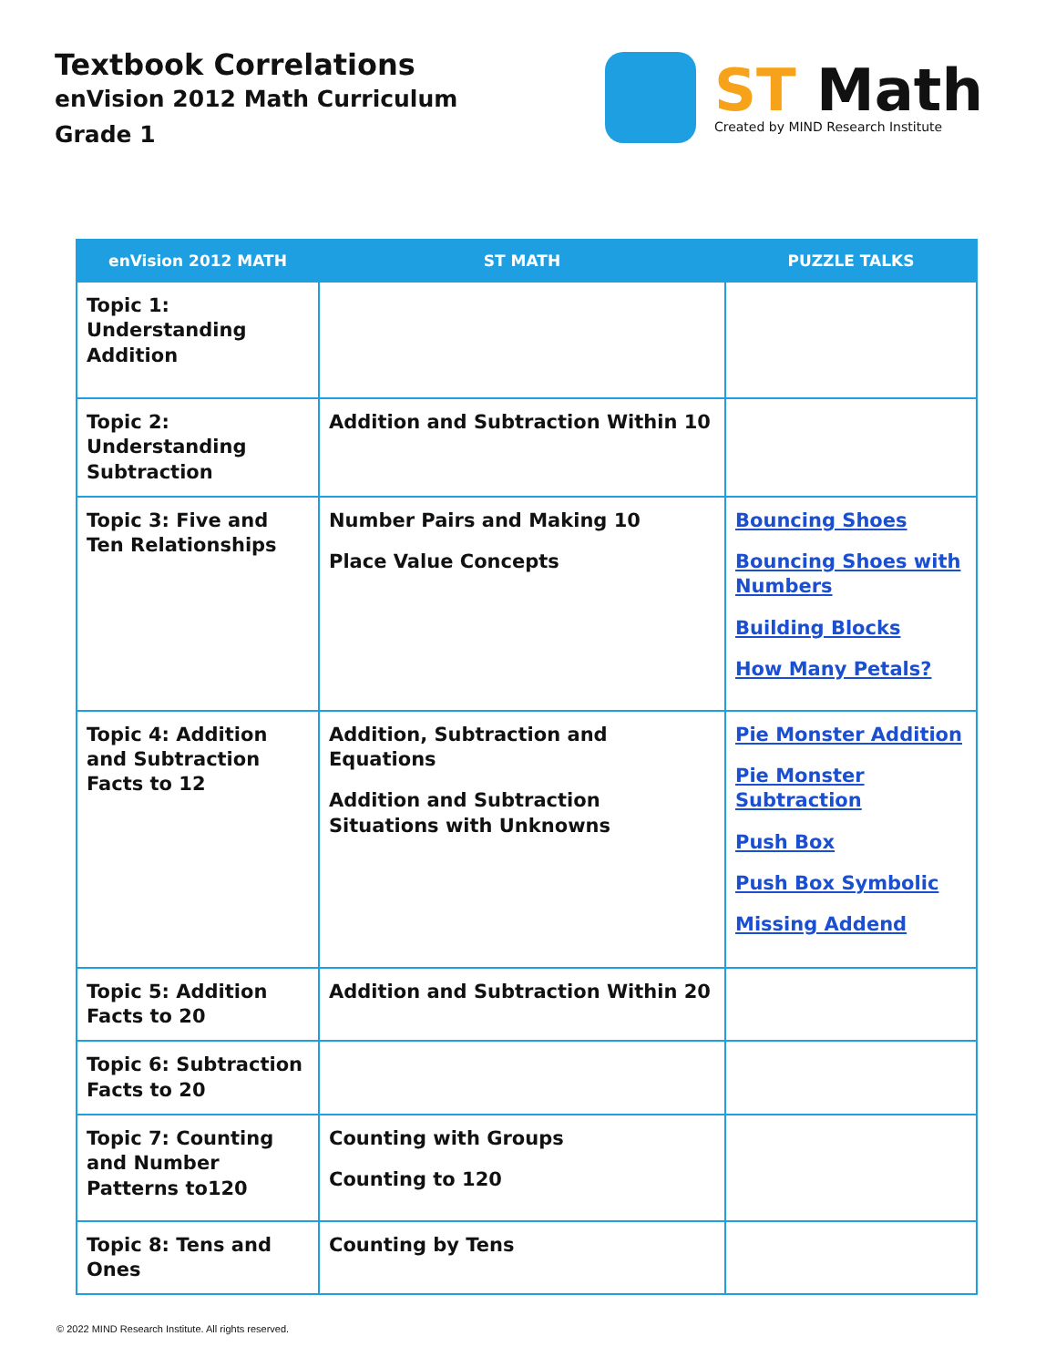Textbook Correlations
enVision 2012 Math Curriculum
Grade 1
ST Math
Created by MIND Research Institute
| enVision 2012 MATH | ST MATH | PUZZLE TALKS |
| --- | --- | --- |
| Topic 1: Understanding Addition | | |
| Topic 2: Understanding Subtraction | Addition and Subtraction Within 10 | |
| Topic 3: Five and Ten Relationships | Number Pairs and Making 10 Place Value Concepts | Bouncing Shoes Bouncing Shoes with Numbers Building Blocks How Many Petals? |
| Topic 4: Addition and Subtraction Facts to 12 | Addition, Subtraction and Equations Addition and Subtraction Situations with Unknowns | Pie Monster Addition Pie Monster Subtraction Push Box Push Box Symbolic Missing Addend |
| Topic 5: Addition Facts to 20 | Addition and Subtraction Within 20 | |
| Topic 6: Subtraction Facts to 20 | | |
| Topic 7: Counting and Number Patterns to120 | Counting with Groups Counting to 120 | |
| Topic 8: Tens and Ones | Counting by Tens | |
© 2022 MIND Research Institute. All rights reserved.